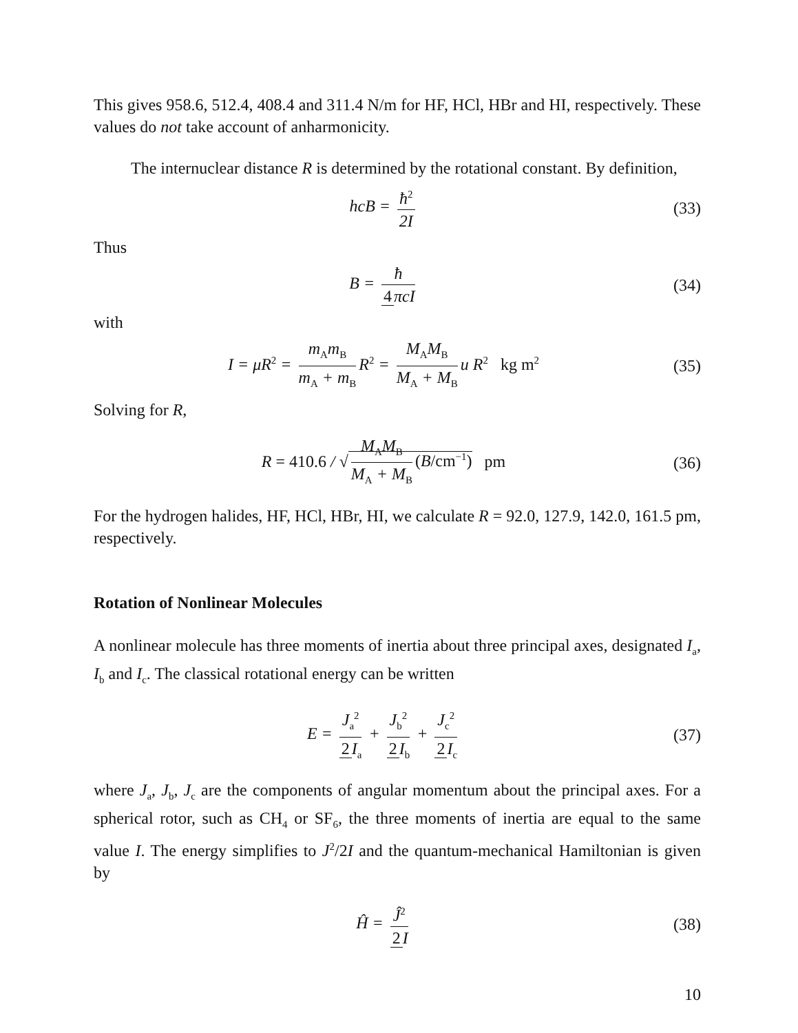This gives 958.6, 512.4, 408.4 and 311.4 N/m for HF, HCl, HBr and HI, respectively. These values do not take account of anharmonicity.
The internuclear distance R is determined by the rotational constant. By definition,
hcB = ħ<sup>2</sup> 2I (33)
Thus
B = ħ 4 πcI (34)
with
I = μR<sup>2</sup> = m<sub>A</sub>m<sub>B</sub> m<sub>A</sub> + m<sub>B</sub> R<sup>2</sup> = M<sub>A</sub>M<sub>B</sub> M<sub>A</sub> + M<sub>B</sub> u R<sup>2</sup> kg m<sup>2</sup>
(35)
Solving for R,
R = 410.6 / √ M<sub>A</sub>M<sub>B</sub> M<sub>A</sub> + M<sub>B</sub> (B/cm<sup>−1</sup>) pm
(36)
For the hydrogen halides, HF, HCl, HBr, HI, we calculate R = 92.0, 127.9, 142.0, 161.5 pm, respectively.
Rotation of Nonlinear Molecules
A nonlinear molecule has three moments of inertia about three principal axes, designated I<sub>a</sub>, I<sub>b</sub> and I<sub>c</sub>. The classical rotational energy can be written
E = J<sub>a</sub><sup>2</sup> 2 I<sub>a</sub> + J<sub>b</sub><sup>2</sup> 2 I<sub>b</sub> + J<sub>c</sub><sup>2</sup> 2 I<sub>c</sub>
(37)
where J<sub>a</sub>, J<sub>b</sub>, J<sub>c</sub> are the components of angular momentum about the principal axes. For a spherical rotor, such as CH<sub>4</sub> or SF<sub>6</sub>, the three moments of inertia are equal to the same value I. The energy simplifies to J<sup>2</sup>/2I and the quantum-mechanical Hamiltonian is given by
Ĥ = Ĵ<sup>2</sup> 2 I (38)
10